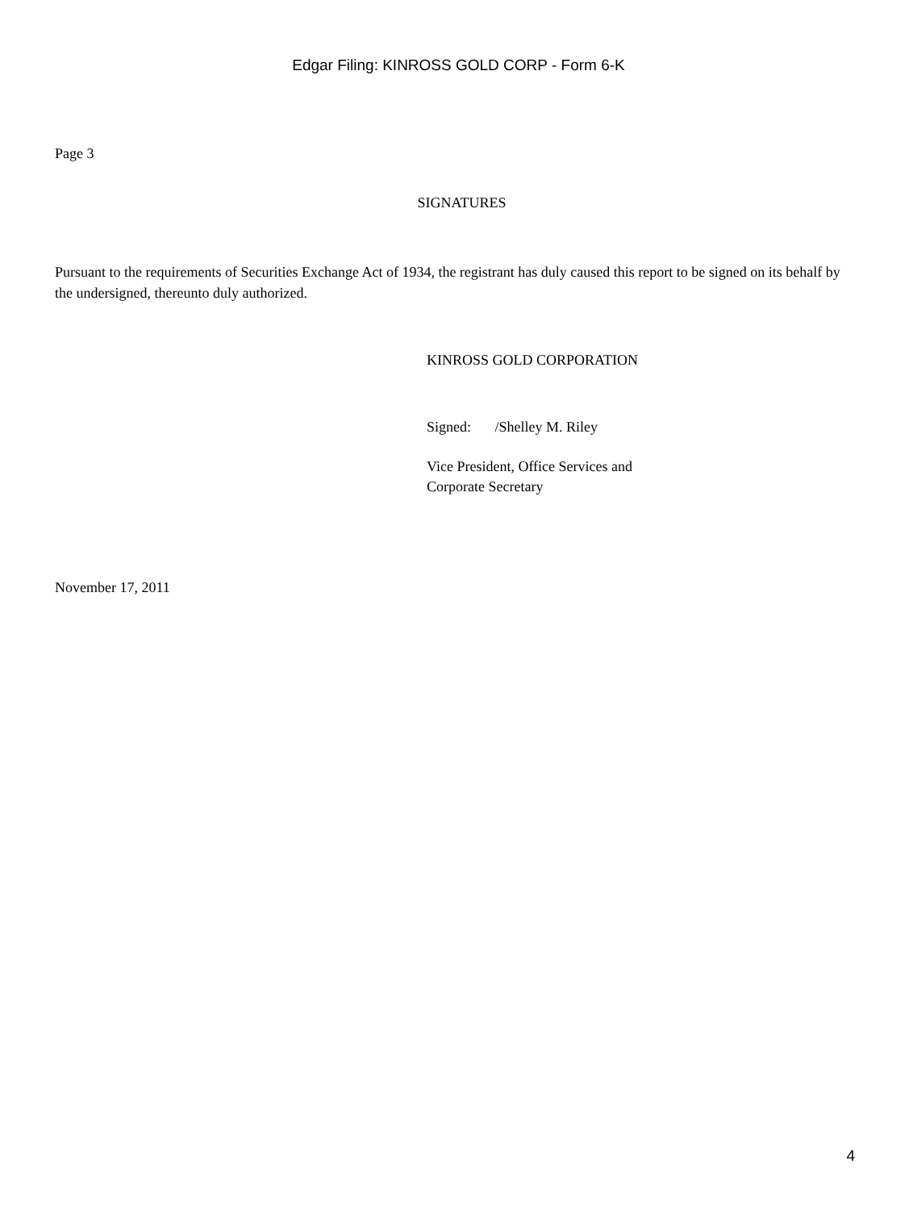Edgar Filing: KINROSS GOLD CORP - Form 6-K
Page 3
SIGNATURES
Pursuant to the requirements of Securities Exchange Act of 1934, the registrant has duly caused this report to be signed on its behalf by the undersigned, thereunto duly authorized.
KINROSS GOLD CORPORATION
Signed: /Shelley M. Riley
Vice President, Office Services and
Corporate Secretary
November 17, 2011
4